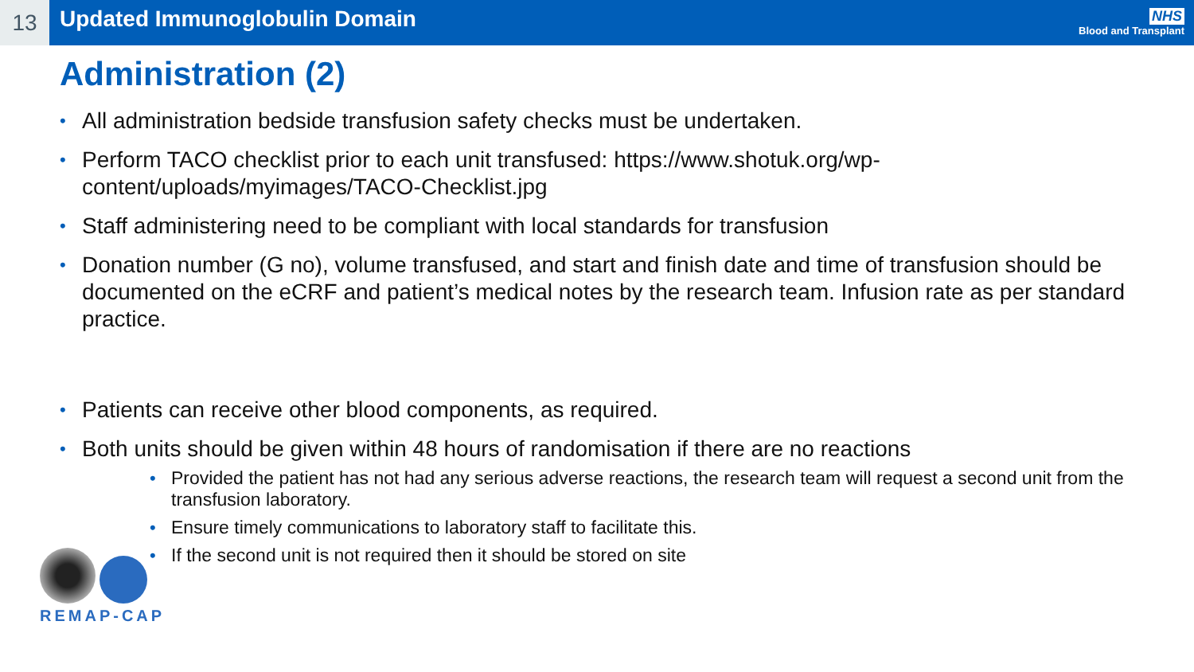13
Updated Immunoglobulin Domain
NHS
Blood and Transplant
Administration (2)
• All administration bedside transfusion safety checks must be undertaken.
• Perform TACO checklist prior to each unit transfused: https://www.shotuk.org/wp-content/uploads/myimages/TACO-Checklist.jpg
• Staff administering need to be compliant with local standards for transfusion
• Donation number (G no), volume transfused, and start and finish date and time of transfusion should be documented on the eCRF and patient’s medical notes by the research team. Infusion rate as per standard practice.
• Patients can receive other blood components, as required.
• Both units should be given within 48 hours of randomisation if there are no reactions
• Provided the patient has not had any serious adverse reactions, the research team will request a second unit from the transfusion laboratory.
• Ensure timely communications to laboratory staff to facilitate this.
• If the second unit is not required then it should be stored on site
REMAP-CAP